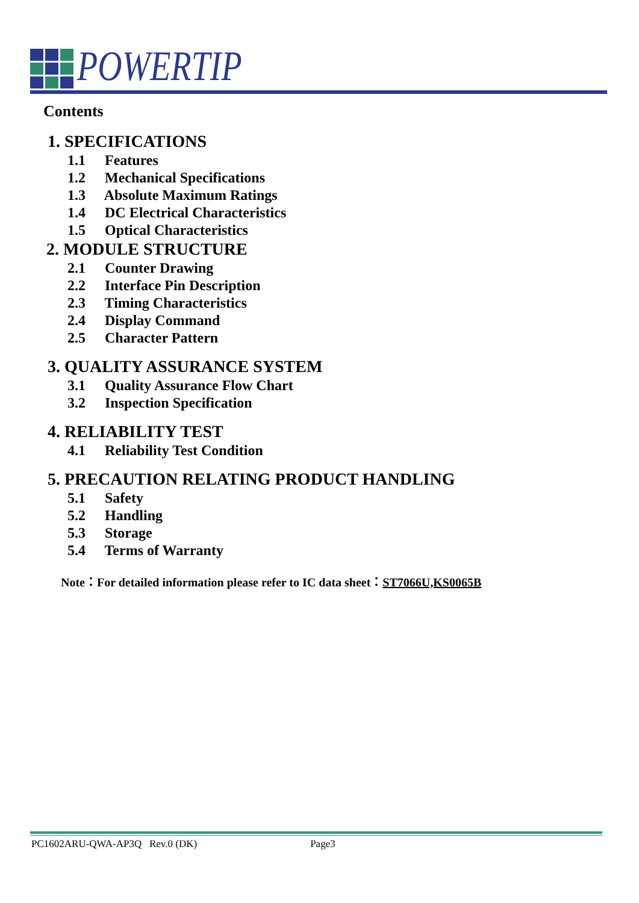POWERTIP
Contents
1. SPECIFICATIONS
1.1 Features
1.2 Mechanical Specifications
1.3 Absolute Maximum Ratings
1.4 DC Electrical Characteristics
1.5 Optical Characteristics
2. MODULE STRUCTURE
2.1 Counter Drawing
2.2 Interface Pin Description
2.3 Timing Characteristics
2.4 Display Command
2.5 Character Pattern
3. QUALITY ASSURANCE SYSTEM
3.1 Quality Assurance Flow Chart
3.2 Inspection Specification
4. RELIABILITY TEST
4.1 Reliability Test Condition
5. PRECAUTION RELATING PRODUCT HANDLING
5.1 Safety
5.2 Handling
5.3 Storage
5.4 Terms of Warranty
Note：For detailed information please refer to IC data sheet：ST7066U,KS0065B
PC1602ARU-QWA-AP3Q Rev.0 (DK) Page3